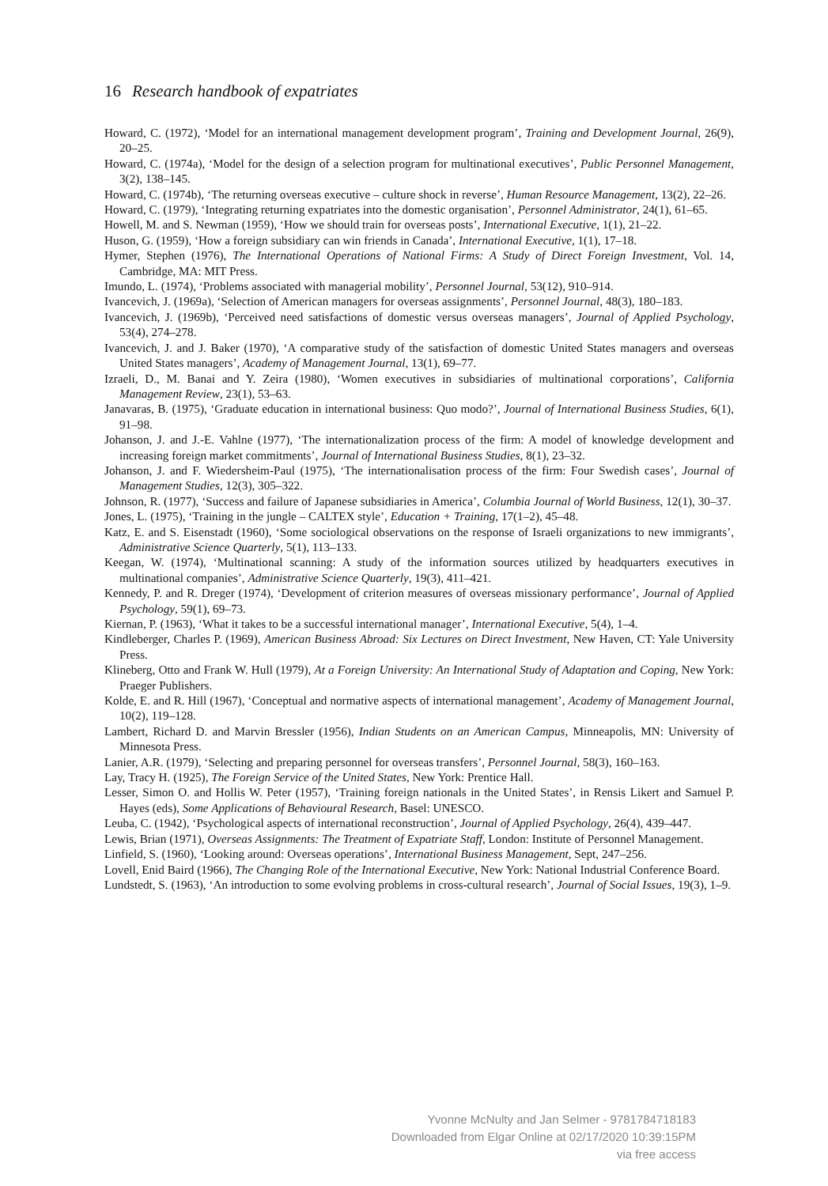16 Research handbook of expatriates
Howard, C. (1972), ‘Model for an international management development program’, Training and Development Journal, 26(9), 20–25.
Howard, C. (1974a), ‘Model for the design of a selection program for multinational executives’, Public Personnel Management, 3(2), 138–145.
Howard, C. (1974b), ‘The returning overseas executive – culture shock in reverse’, Human Resource Management, 13(2), 22–26.
Howard, C. (1979), ‘Integrating returning expatriates into the domestic organisation’, Personnel Administrator, 24(1), 61–65.
Howell, M. and S. Newman (1959), ‘How we should train for overseas posts’, International Executive, 1(1), 21–22.
Huson, G. (1959), ‘How a foreign subsidiary can win friends in Canada’, International Executive, 1(1), 17–18.
Hymer, Stephen (1976), The International Operations of National Firms: A Study of Direct Foreign Investment, Vol. 14, Cambridge, MA: MIT Press.
Imundo, L. (1974), ‘Problems associated with managerial mobility’, Personnel Journal, 53(12), 910–914.
Ivancevich, J. (1969a), ‘Selection of American managers for overseas assignments’, Personnel Journal, 48(3), 180–183.
Ivancevich, J. (1969b), ‘Perceived need satisfactions of domestic versus overseas managers’, Journal of Applied Psychology, 53(4), 274–278.
Ivancevich, J. and J. Baker (1970), ‘A comparative study of the satisfaction of domestic United States managers and overseas United States managers’, Academy of Management Journal, 13(1), 69–77.
Izraeli, D., M. Banai and Y. Zeira (1980), ‘Women executives in subsidiaries of multinational corporations’, California Management Review, 23(1), 53–63.
Janavaras, B. (1975), ‘Graduate education in international business: Quo modo?’, Journal of International Business Studies, 6(1), 91–98.
Johanson, J. and J.-E. Vahlne (1977), ‘The internationalization process of the firm: A model of knowledge development and increasing foreign market commitments’, Journal of International Business Studies, 8(1), 23–32.
Johanson, J. and F. Wiedersheim-Paul (1975), ‘The internationalisation process of the firm: Four Swedish cases’, Journal of Management Studies, 12(3), 305–322.
Johnson, R. (1977), ‘Success and failure of Japanese subsidiaries in America’, Columbia Journal of World Business, 12(1), 30–37.
Jones, L. (1975), ‘Training in the jungle – CALTEX style’, Education + Training, 17(1–2), 45–48.
Katz, E. and S. Eisenstadt (1960), ‘Some sociological observations on the response of Israeli organizations to new immigrants’, Administrative Science Quarterly, 5(1), 113–133.
Keegan, W. (1974), ‘Multinational scanning: A study of the information sources utilized by headquarters executives in multinational companies’, Administrative Science Quarterly, 19(3), 411–421.
Kennedy, P. and R. Dreger (1974), ‘Development of criterion measures of overseas missionary performance’, Journal of Applied Psychology, 59(1), 69–73.
Kiernan, P. (1963), ‘What it takes to be a successful international manager’, International Executive, 5(4), 1–4.
Kindleberger, Charles P. (1969), American Business Abroad: Six Lectures on Direct Investment, New Haven, CT: Yale University Press.
Klineberg, Otto and Frank W. Hull (1979), At a Foreign University: An International Study of Adaptation and Coping, New York: Praeger Publishers.
Kolde, E. and R. Hill (1967), ‘Conceptual and normative aspects of international management’, Academy of Management Journal, 10(2), 119–128.
Lambert, Richard D. and Marvin Bressler (1956), Indian Students on an American Campus, Minneapolis, MN: University of Minnesota Press.
Lanier, A.R. (1979), ‘Selecting and preparing personnel for overseas transfers’, Personnel Journal, 58(3), 160–163.
Lay, Tracy H. (1925), The Foreign Service of the United States, New York: Prentice Hall.
Lesser, Simon O. and Hollis W. Peter (1957), ‘Training foreign nationals in the United States’, in Rensis Likert and Samuel P. Hayes (eds), Some Applications of Behavioural Research, Basel: UNESCO.
Leuba, C. (1942), ‘Psychological aspects of international reconstruction’, Journal of Applied Psychology, 26(4), 439–447.
Lewis, Brian (1971), Overseas Assignments: The Treatment of Expatriate Staff, London: Institute of Personnel Management.
Linfield, S. (1960), ‘Looking around: Overseas operations’, International Business Management, Sept, 247–256.
Lovell, Enid Baird (1966), The Changing Role of the International Executive, New York: National Industrial Conference Board.
Lundstedt, S. (1963), ‘An introduction to some evolving problems in cross-cultural research’, Journal of Social Issues, 19(3), 1–9.
Yvonne McNulty and Jan Selmer - 9781784718183
Downloaded from Elgar Online at 02/17/2020 10:39:15PM
via free access